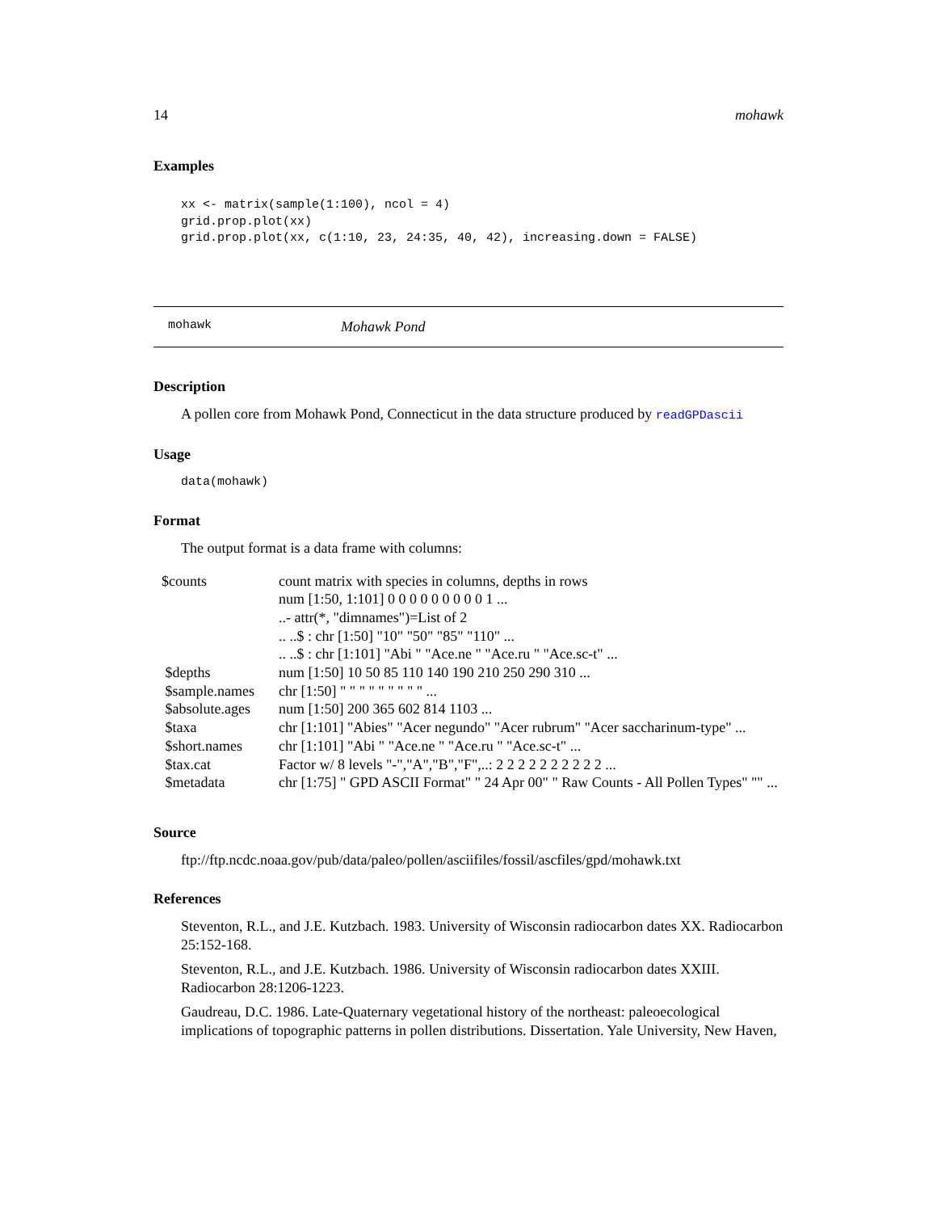14 mohawk
Examples
xx <- matrix(sample(1:100), ncol = 4)
grid.prop.plot(xx)
grid.prop.plot(xx, c(1:10, 23, 24:35, 40, 42), increasing.down = FALSE)
mohawk Mohawk Pond
Description
A pollen core from Mohawk Pond, Connecticut in the data structure produced by readGPDascii
Usage
data(mohawk)
Format
The output format is a data frame with columns:
| $counts | count matrix with species in columns, depths in rows |
| | num [1:50, 1:101] 0 0 0 0 0 0 0 0 0 1 ... |
| | ..- attr(*, "dimnames")=List of 2 |
| | .. ..$ : chr [1:50] "10" "50" "85" "110" ... |
| | .. ..$ : chr [1:101] "Abi " "Ace.ne " "Ace.ru " "Ace.sc-t" ... |
| $depths | num [1:50] 10 50 85 110 140 190 210 250 290 310 ... |
| $sample.names | chr [1:50] " " " " " " " " " ... |
| $absolute.ages | num [1:50] 200 365 602 814 1103 ... |
| $taxa | chr [1:101] "Abies" "Acer negundo" "Acer rubrum" "Acer saccharinum-type" ... |
| $short.names | chr [1:101] "Abi " "Ace.ne " "Ace.ru " "Ace.sc-t" ... |
| $tax.cat | Factor w/ 8 levels "-","A","B","F",..: 2 2 2 2 2 2 2 2 2 2 ... |
| $metadata | chr [1:75] " GPD ASCII Format" " 24 Apr 00" " Raw Counts - All Pollen Types" "" ... |
Source
ftp://ftp.ncdc.noaa.gov/pub/data/paleo/pollen/asciifiles/fossil/ascfiles/gpd/mohawk.txt
References
Steventon, R.L., and J.E. Kutzbach. 1983. University of Wisconsin radiocarbon dates XX. Radiocarbon 25:152-168.
Steventon, R.L., and J.E. Kutzbach. 1986. University of Wisconsin radiocarbon dates XXIII. Radiocarbon 28:1206-1223.
Gaudreau, D.C. 1986. Late-Quaternary vegetational history of the northeast: paleoecological implications of topographic patterns in pollen distributions. Dissertation. Yale University, New Haven,